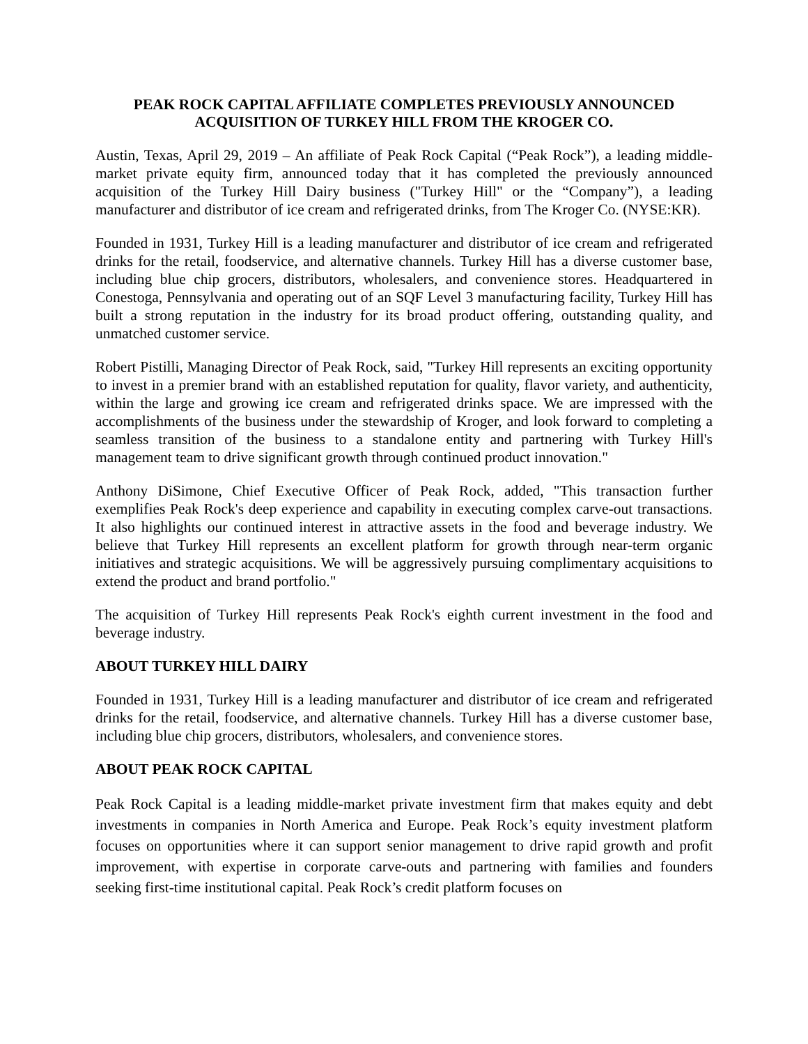PEAK ROCK CAPITAL AFFILIATE COMPLETES PREVIOUSLY ANNOUNCED
ACQUISITION OF TURKEY HILL FROM THE KROGER CO.
Austin, Texas, April 29, 2019 – An affiliate of Peak Rock Capital (“Peak Rock”), a leading middle-market private equity firm, announced today that it has completed the previously announced acquisition of the Turkey Hill Dairy business ("Turkey Hill" or the “Company”), a leading manufacturer and distributor of ice cream and refrigerated drinks, from The Kroger Co. (NYSE:KR).
Founded in 1931, Turkey Hill is a leading manufacturer and distributor of ice cream and refrigerated drinks for the retail, foodservice, and alternative channels. Turkey Hill has a diverse customer base, including blue chip grocers, distributors, wholesalers, and convenience stores. Headquartered in Conestoga, Pennsylvania and operating out of an SQF Level 3 manufacturing facility, Turkey Hill has built a strong reputation in the industry for its broad product offering, outstanding quality, and unmatched customer service.
Robert Pistilli, Managing Director of Peak Rock, said, "Turkey Hill represents an exciting opportunity to invest in a premier brand with an established reputation for quality, flavor variety, and authenticity, within the large and growing ice cream and refrigerated drinks space. We are impressed with the accomplishments of the business under the stewardship of Kroger, and look forward to completing a seamless transition of the business to a standalone entity and partnering with Turkey Hill's management team to drive significant growth through continued product innovation."
Anthony DiSimone, Chief Executive Officer of Peak Rock, added, "This transaction further exemplifies Peak Rock's deep experience and capability in executing complex carve-out transactions. It also highlights our continued interest in attractive assets in the food and beverage industry. We believe that Turkey Hill represents an excellent platform for growth through near-term organic initiatives and strategic acquisitions. We will be aggressively pursuing complimentary acquisitions to extend the product and brand portfolio."
The acquisition of Turkey Hill represents Peak Rock's eighth current investment in the food and beverage industry.
ABOUT TURKEY HILL DAIRY
Founded in 1931, Turkey Hill is a leading manufacturer and distributor of ice cream and refrigerated drinks for the retail, foodservice, and alternative channels. Turkey Hill has a diverse customer base, including blue chip grocers, distributors, wholesalers, and convenience stores.
ABOUT PEAK ROCK CAPITAL
Peak Rock Capital is a leading middle-market private investment firm that makes equity and debt investments in companies in North America and Europe. Peak Rock’s equity investment platform focuses on opportunities where it can support senior management to drive rapid growth and profit improvement, with expertise in corporate carve-outs and partnering with families and founders seeking first-time institutional capital. Peak Rock’s credit platform focuses on